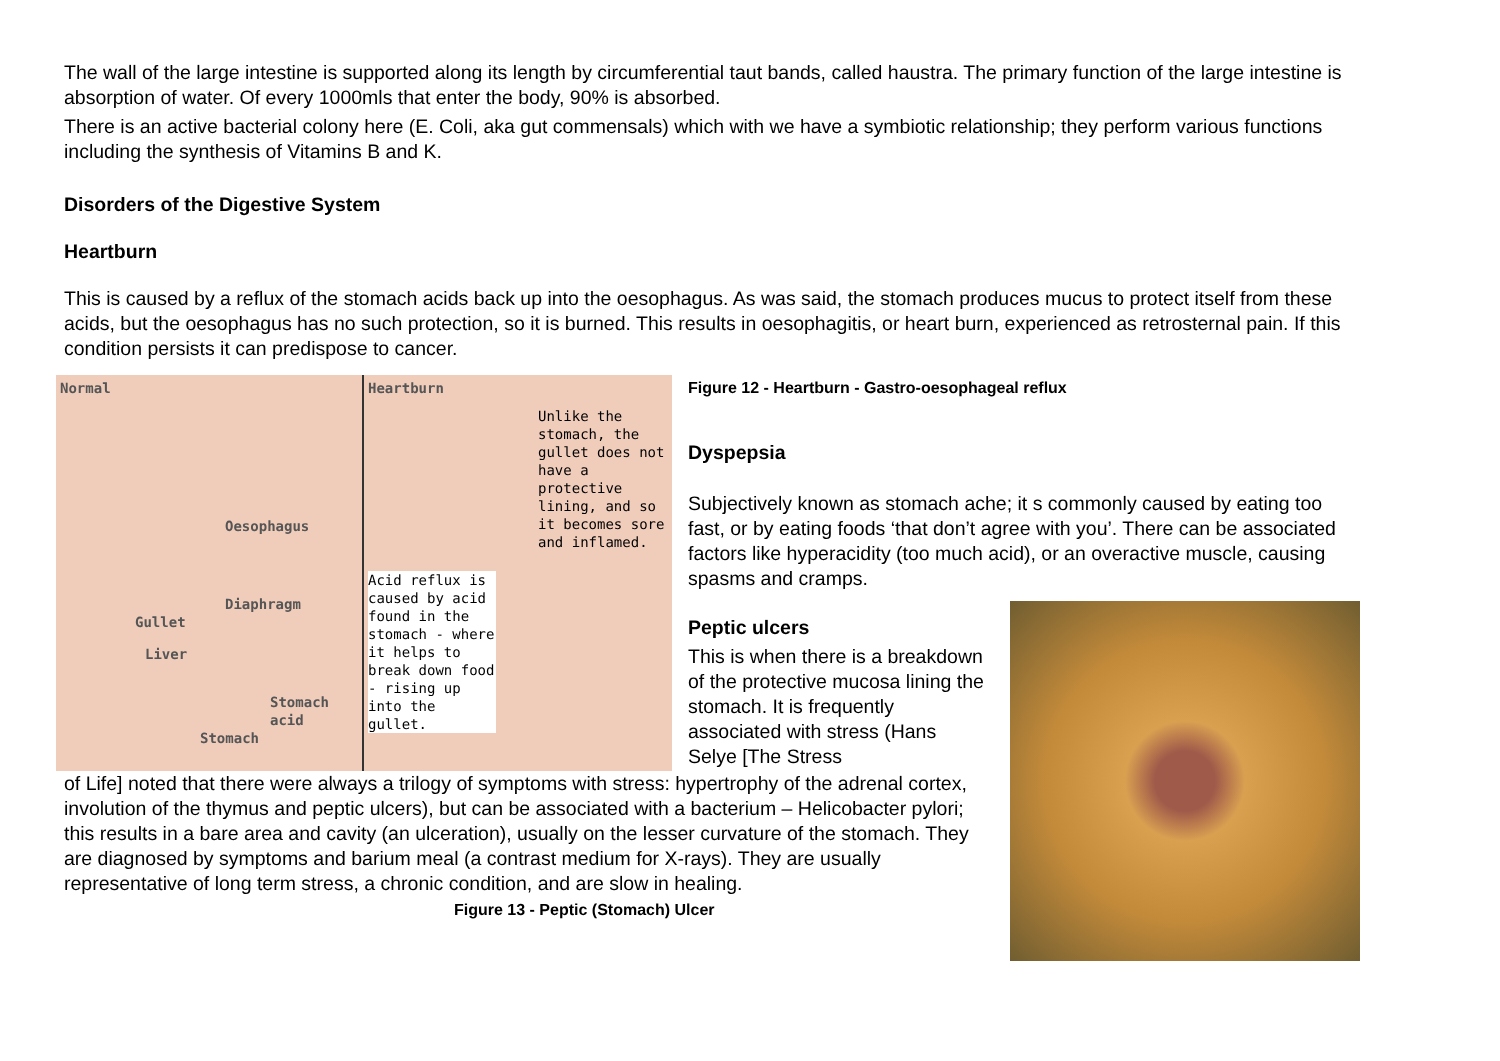The wall of the large intestine is supported along its length by circumferential taut bands, called haustra. The primary function of the large intestine is absorption of water. Of every 1000mls that enter the body, 90% is absorbed.
There is an active bacterial colony here (E. Coli, aka gut commensals) which with we have a symbiotic relationship; they perform various functions including the synthesis of Vitamins B and K.
Disorders of the Digestive System
Heartburn
This is caused by a reflux of the stomach acids back up into the oesophagus. As was said, the stomach produces mucus to protect itself from these acids, but the oesophagus has no such protection, so it is burned. This results in oesophagitis, or heart burn, experienced as retrosternal pain. If this condition persists it can predispose to cancer.
Normal
Oesophagus
Diaphragm
Gullet
Liver
Stomach acid
Stomach
Heartburn
Unlike the stomach, the gullet does not have a protective lining, and so it becomes sore and inflamed.
Acid reflux is caused by acid found in the stomach - where it helps to break down food - rising up into the gullet.
Figure 12 - Heartburn - Gastro-oesophageal reflux
Dyspepsia
Subjectively known as stomach ache; it s commonly caused by eating too fast, or by eating foods ‘that don’t agree with you’. There can be associated factors like hyperacidity (too much acid), or an overactive muscle, causing spasms and cramps.
Peptic ulcers
This is when there is a breakdown of the protective mucosa lining the stomach. It is frequently associated with stress (Hans Selye [The Stress
of Life] noted that there were always a trilogy of symptoms with stress: hypertrophy of the adrenal cortex, involution of the thymus and peptic ulcers), but can be associated with a bacterium – Helicobacter pylori; this results in a bare area and cavity (an ulceration), usually on the lesser curvature of the stomach. They are diagnosed by symptoms and barium meal (a contrast medium for X-rays). They are usually representative of long term stress, a chronic condition, and are slow in healing. Figure 13 - Peptic (Stomach) Ulcer